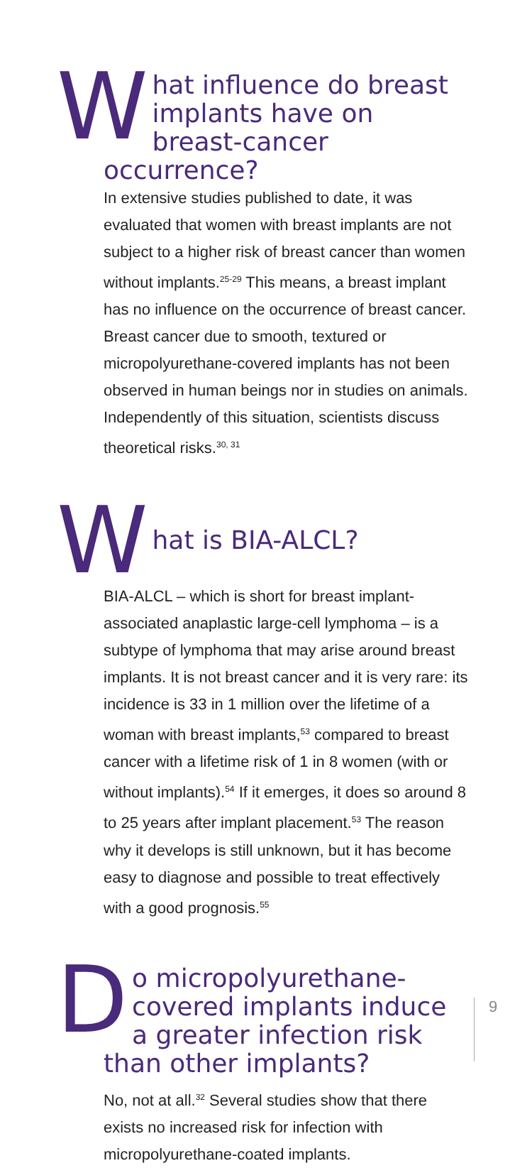What influence do breast implants have on breast-cancer occurrence?
In extensive studies published to date, it was evaluated that women with breast implants are not subject to a higher risk of breast cancer than women without implants.<sup>25-29</sup> This means, a breast implant has no influence on the occurrence of breast cancer. Breast cancer due to smooth, textured or micropolyurethane-covered implants has not been observed in human beings nor in studies on animals. Independently of this situation, scientists discuss theoretical risks.<sup>30, 31</sup>
What is BIA-ALCL?
BIA-ALCL – which is short for breast implant-associated anaplastic large-cell lymphoma – is a subtype of lymphoma that may arise around breast implants. It is not breast cancer and it is very rare: its incidence is 33 in 1 million over the lifetime of a woman with breast implants,<sup>53</sup> compared to breast cancer with a lifetime risk of 1 in 8 women (with or without implants).<sup>54</sup> If it emerges, it does so around 8 to 25 years after implant placement.<sup>53</sup> The reason why it develops is still unknown, but it has become easy to diagnose and possible to treat effectively with a good prognosis.<sup>55</sup>
Do micropolyurethane-covered implants induce a greater infection risk than other implants?
No, not at all.<sup>32</sup> Several studies show that there exists no increased risk for infection with micropolyurethane-coated implants.
9